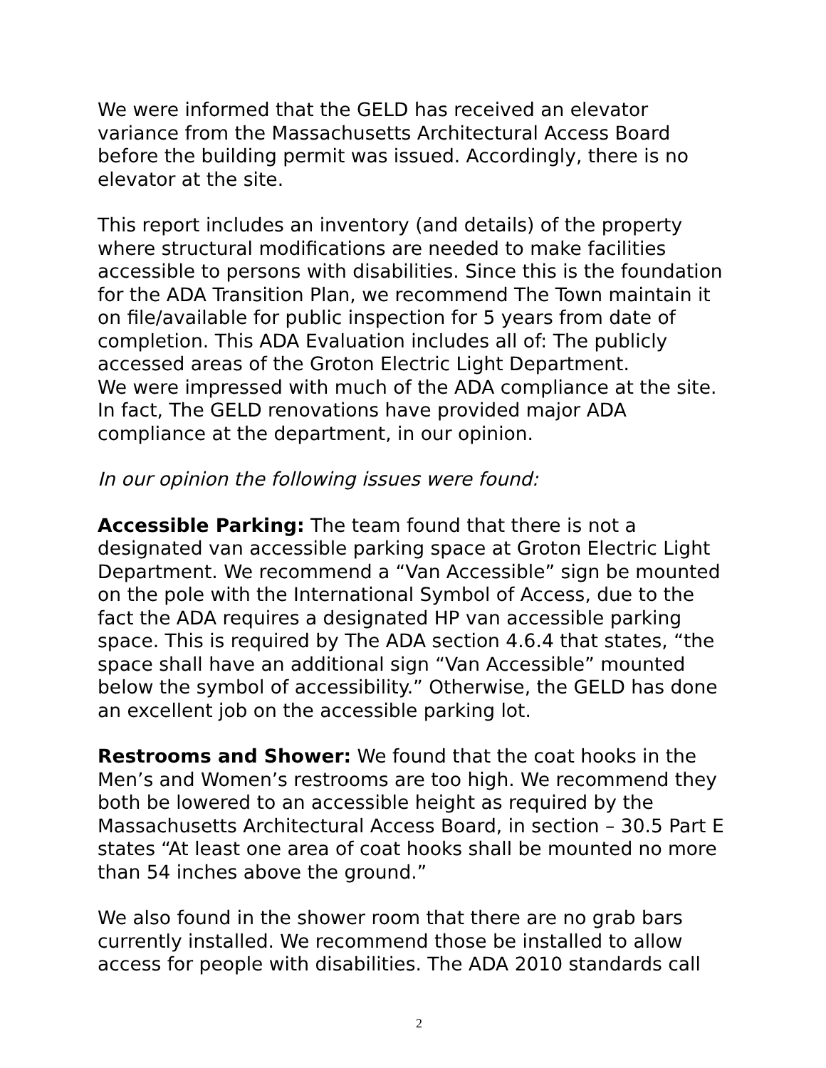We were informed that the GELD has received an elevator variance from the Massachusetts Architectural Access Board before the building permit was issued. Accordingly, there is no elevator at the site.
This report includes an inventory (and details) of the property where structural modifications are needed to make facilities accessible to persons with disabilities. Since this is the foundation for the ADA Transition Plan, we recommend The Town maintain it on file/available for public inspection for 5 years from date of completion. This ADA Evaluation includes all of: The publicly accessed areas of the Groton Electric Light Department.
We were impressed with much of the ADA compliance at the site. In fact, The GELD renovations have provided major ADA compliance at the department, in our opinion.
In our opinion the following issues were found:
Accessible Parking: The team found that there is not a designated van accessible parking space at Groton Electric Light Department. We recommend a “Van Accessible” sign be mounted on the pole with the International Symbol of Access, due to the fact the ADA requires a designated HP van accessible parking space. This is required by The ADA section 4.6.4 that states, “the space shall have an additional sign “Van Accessible” mounted below the symbol of accessibility.” Otherwise, the GELD has done an excellent job on the accessible parking lot.
Restrooms and Shower: We found that the coat hooks in the Men’s and Women’s restrooms are too high. We recommend they both be lowered to an accessible height as required by the Massachusetts Architectural Access Board, in section – 30.5 Part E states “At least one area of coat hooks shall be mounted no more than 54 inches above the ground.”
We also found in the shower room that there are no grab bars currently installed. We recommend those be installed to allow access for people with disabilities. The ADA 2010 standards call
2